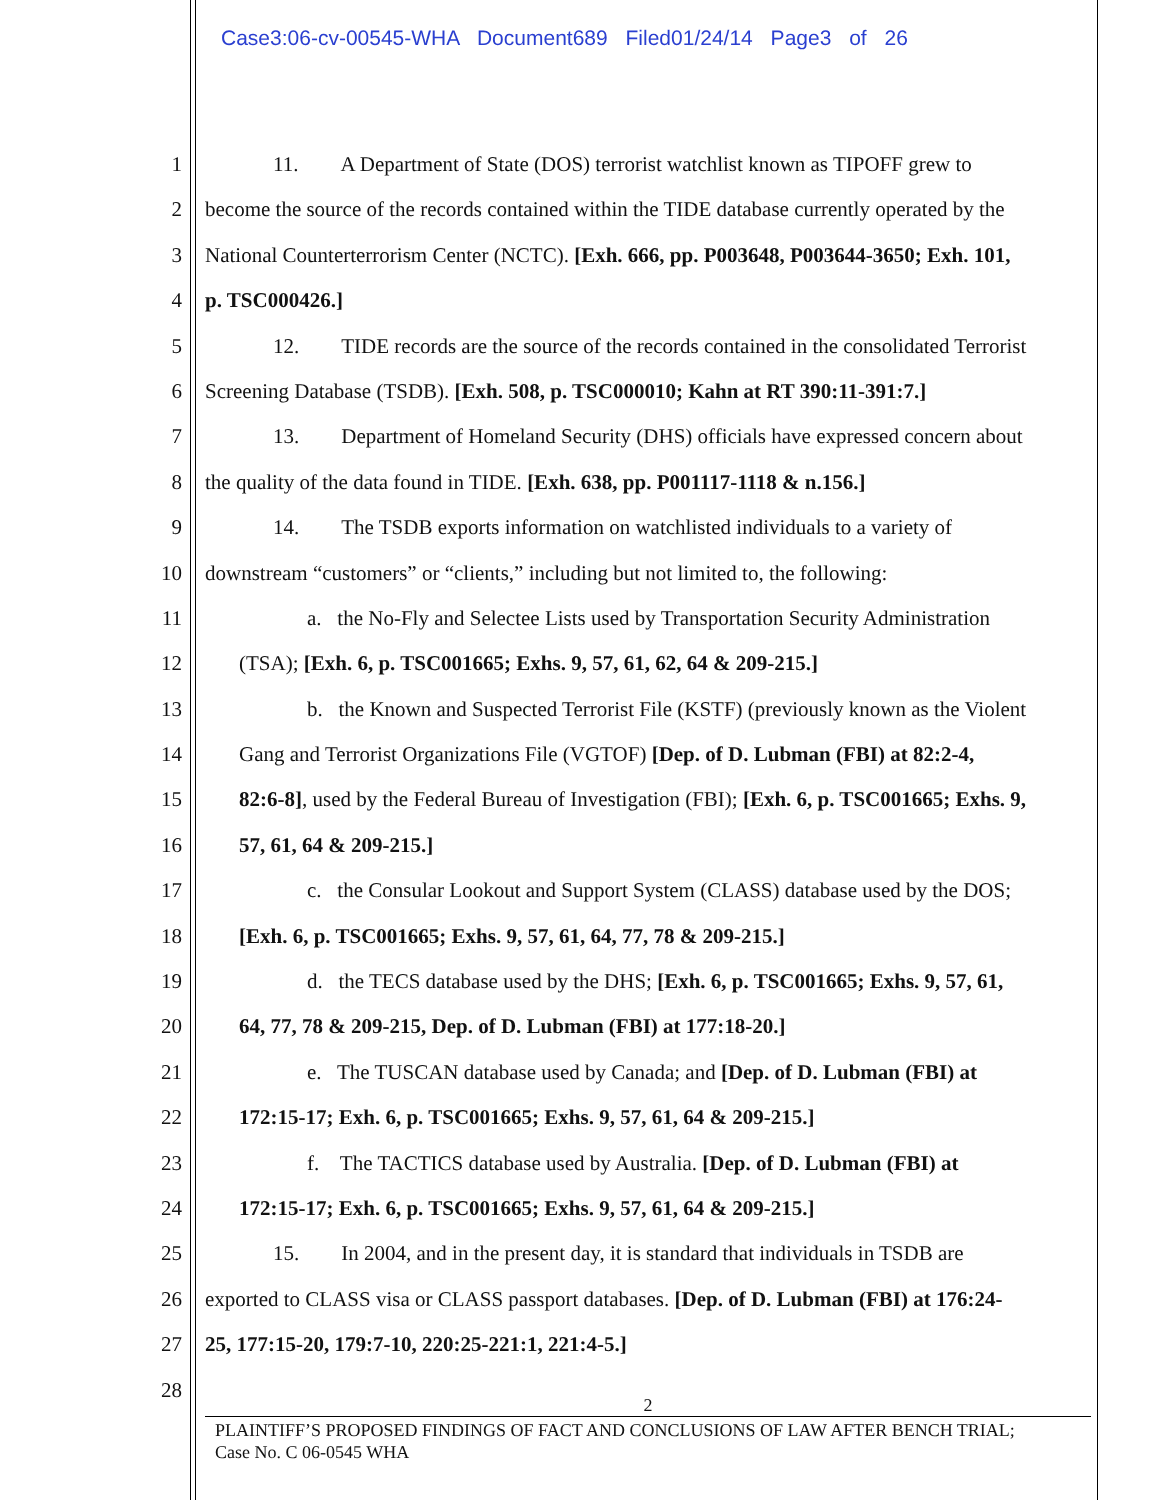Case3:06-cv-00545-WHA Document689 Filed01/24/14 Page3 of 26
1 11. A Department of State (DOS) terrorist watchlist known as TIPOFF grew to
2 become the source of the records contained within the TIDE database currently operated by the
3 National Counterterrorism Center (NCTC). [Exh. 666, pp. P003648, P003644-3650; Exh. 101,
4 p. TSC000426.]
5 12. TIDE records are the source of the records contained in the consolidated Terrorist
6 Screening Database (TSDB). [Exh. 508, p. TSC000010; Kahn at RT 390:11-391:7.]
7 13. Department of Homeland Security (DHS) officials have expressed concern about
8 the quality of the data found in TIDE. [Exh. 638, pp. P001117-1118 & n.156.]
9 14. The TSDB exports information on watchlisted individuals to a variety of
10 downstream “customers” or “clients,” including but not limited to, the following:
11 a. the No-Fly and Selectee Lists used by Transportation Security Administration
12 (TSA); [Exh. 6, p. TSC001665; Exhs. 9, 57, 61, 62, 64 & 209-215.]
13 b. the Known and Suspected Terrorist File (KSTF) (previously known as the Violent
14 Gang and Terrorist Organizations File (VGTOF) [Dep. of D. Lubman (FBI) at 82:2-4,
15 82:6-8], used by the Federal Bureau of Investigation (FBI); [Exh. 6, p. TSC001665; Exhs. 9,
16 57, 61, 64 & 209-215.]
17 c. the Consular Lookout and Support System (CLASS) database used by the DOS;
18 [Exh. 6, p. TSC001665; Exhs. 9, 57, 61, 64, 77, 78 & 209-215.]
19 d. the TECS database used by the DHS; [Exh. 6, p. TSC001665; Exhs. 9, 57, 61,
20 64, 77, 78 & 209-215, Dep. of D. Lubman (FBI) at 177:18-20.]
21 e. The TUSCAN database used by Canada; and [Dep. of D. Lubman (FBI) at
22 172:15-17; Exh. 6, p. TSC001665; Exhs. 9, 57, 61, 64 & 209-215.]
23 f. The TACTICS database used by Australia. [Dep. of D. Lubman (FBI) at
24 172:15-17; Exh. 6, p. TSC001665; Exhs. 9, 57, 61, 64 & 209-215.]
25 15. In 2004, and in the present day, it is standard that individuals in TSDB are
26 exported to CLASS visa or CLASS passport databases. [Dep. of D. Lubman (FBI) at 176:24-
27 25, 177:15-20, 179:7-10, 220:25-221:1, 221:4-5.]
28
2
PLAINTIFF’S PROPOSED FINDINGS OF FACT AND CONCLUSIONS OF LAW AFTER BENCH TRIAL;
Case No. C 06-0545 WHA